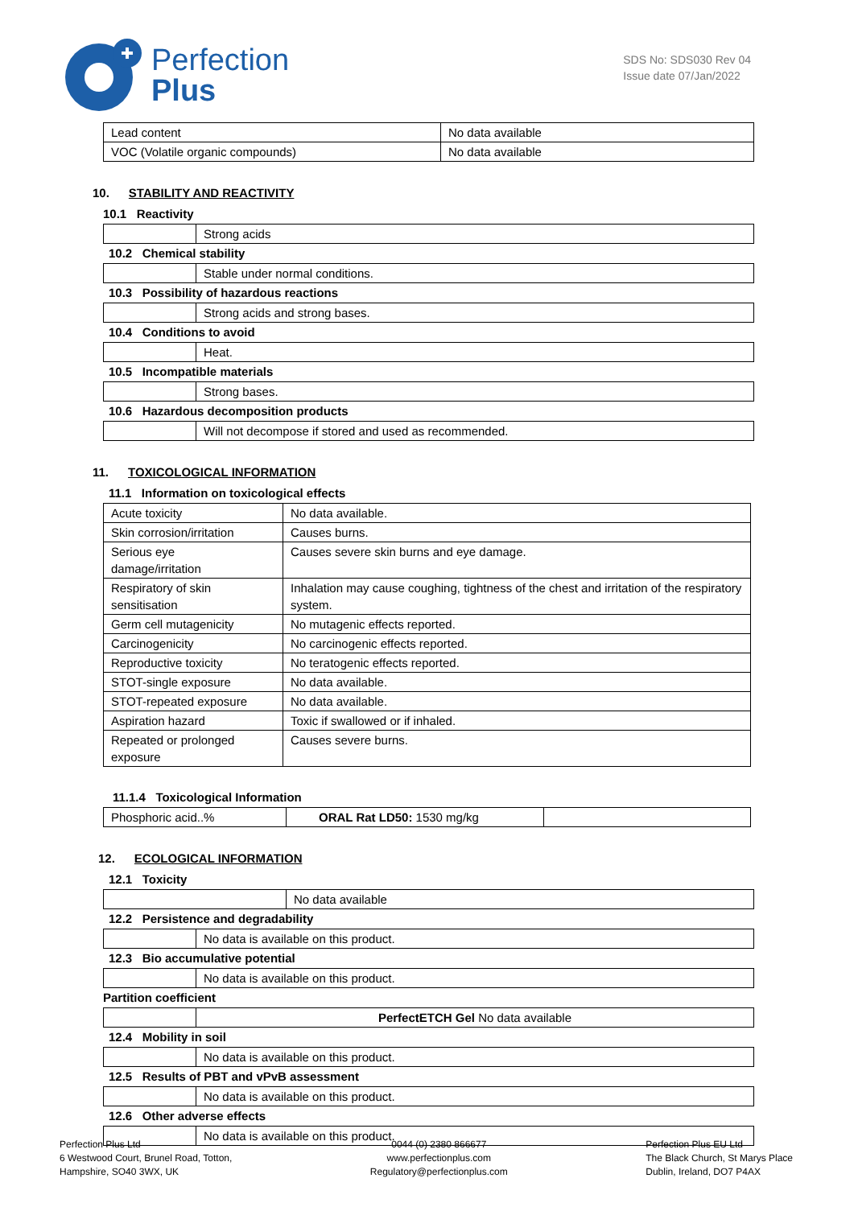Perfection
Plus
SDS No: SDS030 Rev 04
Issue date 07/Jan/2022
| Lead content | No data available |
| VOC (Volatile organic compounds) | No data available |
10. STABILITY AND REACTIVITY
10.1 Reactivity
| | Strong acids |
10.2 Chemical stability
| | Stable under normal conditions. |
10.3 Possibility of hazardous reactions
| | Strong acids and strong bases. |
10.4 Conditions to avoid
| | Heat. |
10.5 Incompatible materials
| | Strong bases. |
10.6 Hazardous decomposition products
| | Will not decompose if stored and used as recommended. |
11. TOXICOLOGICAL INFORMATION
11.1 Information on toxicological effects
| Acute toxicity | No data available. |
| Skin corrosion/irritation | Causes burns. |
| Serious eye damage/irritation | Causes severe skin burns and eye damage. |
| Respiratory of skin sensitisation | Inhalation may cause coughing, tightness of the chest and irritation of the respiratory system. |
| Germ cell mutagenicity | No mutagenic effects reported. |
| Carcinogenicity | No carcinogenic effects reported. |
| Reproductive toxicity | No teratogenic effects reported. |
| STOT-single exposure | No data available. |
| STOT-repeated exposure | No data available. |
| Aspiration hazard | Toxic if swallowed or if inhaled. |
| Repeated or prolonged exposure | Causes severe burns. |
11.1.4 Toxicological Information
| Phosphoric acid..% | ORAL Rat LD50: 1530 mg/kg | |
12. ECOLOGICAL INFORMATION
12.1 Toxicity
| | No data available |
12.2 Persistence and degradability
| | No data is available on this product. |
12.3 Bio accumulative potential
| | No data is available on this product. |
Partition coefficient
| | PerfectETCH Gel No data available |
12.4 Mobility in soil
| | No data is available on this product. |
12.5 Results of PBT and vPvB assessment
| | No data is available on this product. |
12.6 Other adverse effects
| | No data is available on this product. |
Perfection Plus Ltd
6 Westwood Court, Brunel Road, Totton,
Hampshire, SO40 3WX, UK
0044 (0) 2380 866677
www.perfectionplus.com
Regulatory@perfectionplus.com
Perfection Plus EU Ltd
The Black Church, St Marys Place
Dublin, Ireland, DO7 P4AX